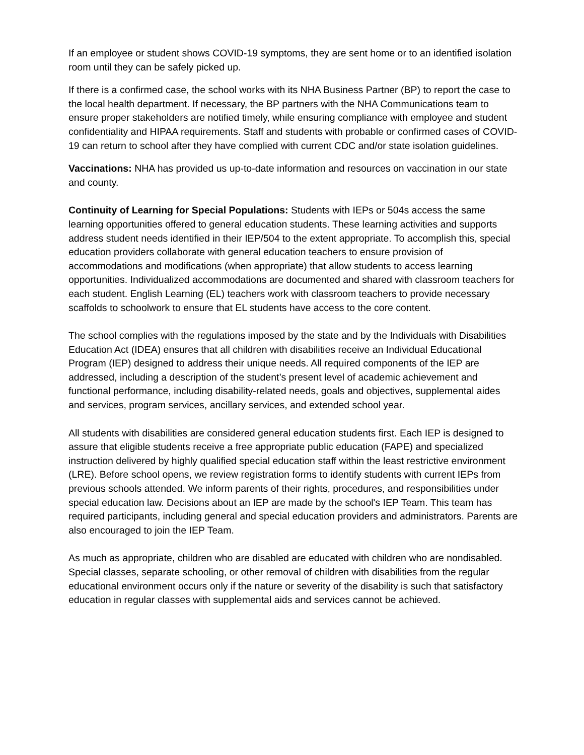If an employee or student shows COVID-19 symptoms, they are sent home or to an identified isolation room until they can be safely picked up.
If there is a confirmed case, the school works with its NHA Business Partner (BP) to report the case to the local health department. If necessary, the BP partners with the NHA Communications team to ensure proper stakeholders are notified timely, while ensuring compliance with employee and student confidentiality and HIPAA requirements. Staff and students with probable or confirmed cases of COVID-19 can return to school after they have complied with current CDC and/or state isolation guidelines.
Vaccinations: NHA has provided us up-to-date information and resources on vaccination in our state and county.
Continuity of Learning for Special Populations: Students with IEPs or 504s access the same learning opportunities offered to general education students. These learning activities and supports address student needs identified in their IEP/504 to the extent appropriate. To accomplish this, special education providers collaborate with general education teachers to ensure provision of accommodations and modifications (when appropriate) that allow students to access learning opportunities. Individualized accommodations are documented and shared with classroom teachers for each student. English Learning (EL) teachers work with classroom teachers to provide necessary scaffolds to schoolwork to ensure that EL students have access to the core content.
The school complies with the regulations imposed by the state and by the Individuals with Disabilities Education Act (IDEA) ensures that all children with disabilities receive an Individual Educational Program (IEP) designed to address their unique needs. All required components of the IEP are addressed, including a description of the student’s present level of academic achievement and functional performance, including disability-related needs, goals and objectives, supplemental aides and services, program services, ancillary services, and extended school year.
All students with disabilities are considered general education students first. Each IEP is designed to assure that eligible students receive a free appropriate public education (FAPE) and specialized instruction delivered by highly qualified special education staff within the least restrictive environment (LRE). Before school opens, we review registration forms to identify students with current IEPs from previous schools attended. We inform parents of their rights, procedures, and responsibilities under special education law. Decisions about an IEP are made by the school's IEP Team. This team has required participants, including general and special education providers and administrators. Parents are also encouraged to join the IEP Team.
As much as appropriate, children who are disabled are educated with children who are nondisabled. Special classes, separate schooling, or other removal of children with disabilities from the regular educational environment occurs only if the nature or severity of the disability is such that satisfactory education in regular classes with supplemental aids and services cannot be achieved.